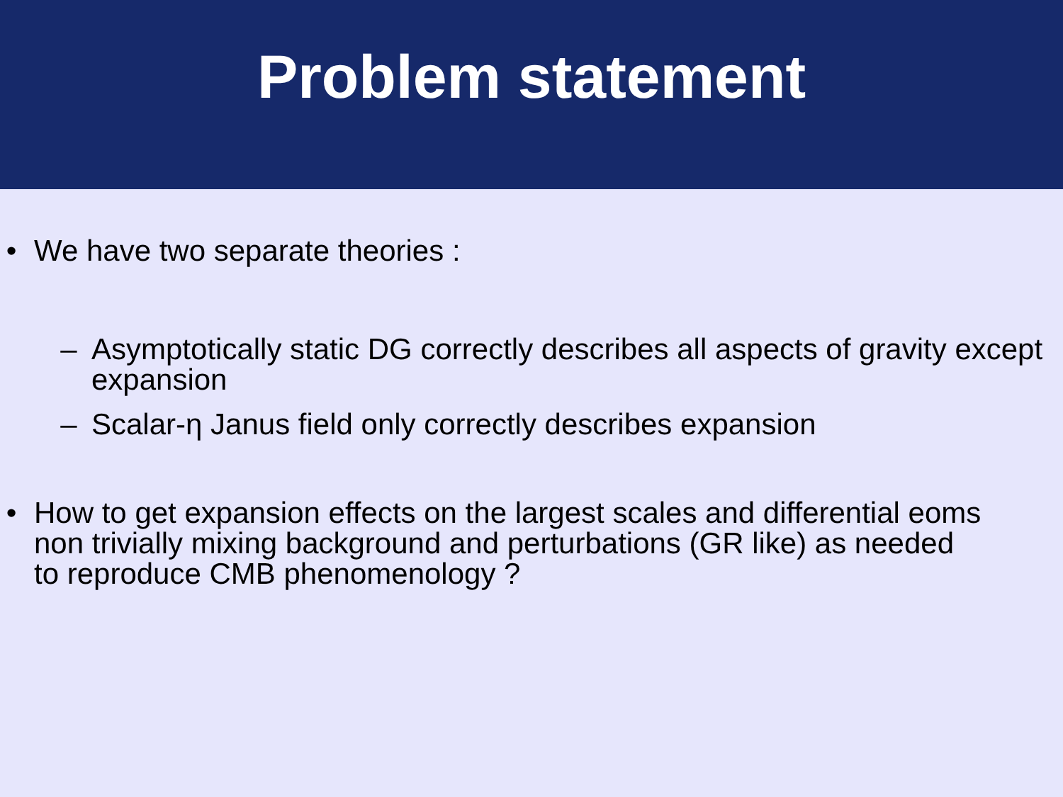Problem statement
• We have two separate theories :
– Asymptotically static DG correctly describes all aspects of gravity except expansion
– Scalar-η Janus field only correctly describes expansion
• How to get expansion effects on the largest scales and differential eoms
non trivially mixing background and perturbations (GR like) as needed
to reproduce CMB phenomenology ?